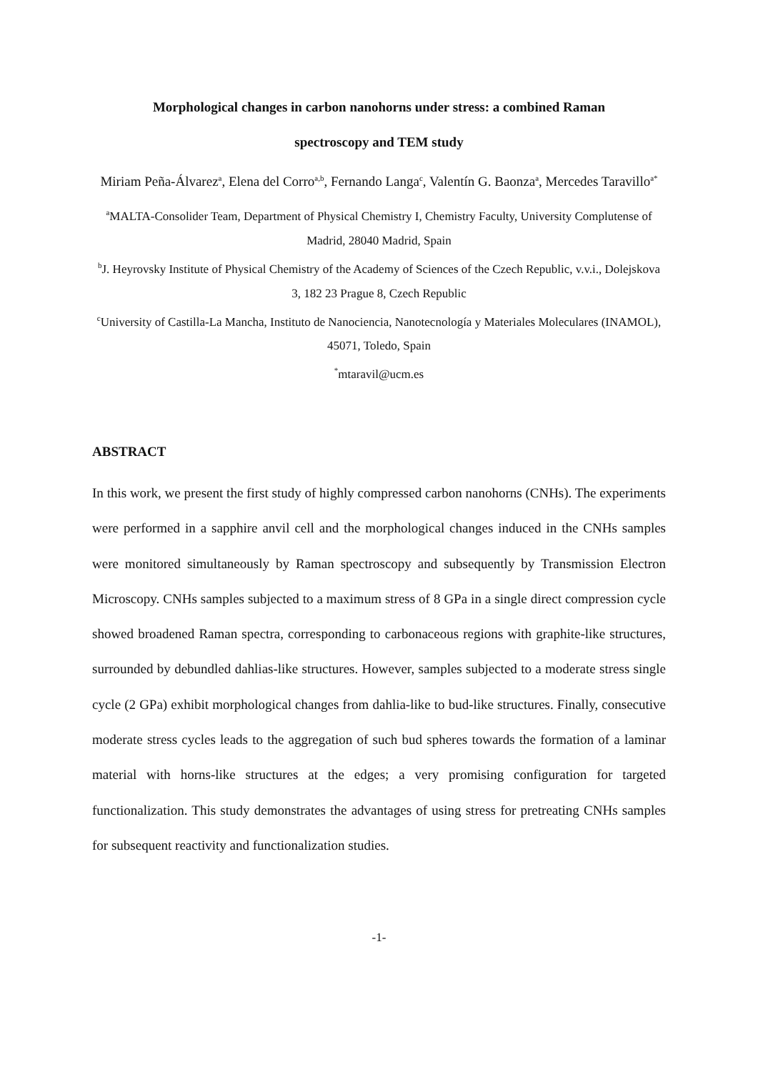Morphological changes in carbon nanohorns under stress: a combined Raman
spectroscopy and TEM study
Miriam Peña-Álvarez<sup>a</sup>, Elena del Corro<sup>a,b</sup>, Fernando Langa<sup>c</sup>, Valentín G. Baonza<sup>a</sup>, Mercedes Taravillo<sup>a*</sup>
<sup>a</sup> MALTA-Consolider Team, Department of Physical Chemistry I, Chemistry Faculty, University Complutense of Madrid, 28040 Madrid, Spain
<sup>b</sup> J. Heyrovsky Institute of Physical Chemistry of the Academy of Sciences of the Czech Republic, v.v.i., Dolejskova 3, 182 23 Prague 8, Czech Republic
<sup>c</sup> University of Castilla-La Mancha, Instituto de Nanociencia, Nanotecnología y Materiales Moleculares (INAMOL), 45071, Toledo, Spain
<sup>*</sup> mtaravil@ucm.es
ABSTRACT
In this work, we present the first study of highly compressed carbon nanohorns (CNHs). The experiments were performed in a sapphire anvil cell and the morphological changes induced in the CNHs samples were monitored simultaneously by Raman spectroscopy and subsequently by Transmission Electron Microscopy. CNHs samples subjected to a maximum stress of 8 GPa in a single direct compression cycle showed broadened Raman spectra, corresponding to carbonaceous regions with graphite-like structures, surrounded by debundled dahlias-like structures. However, samples subjected to a moderate stress single cycle (2 GPa) exhibit morphological changes from dahlia-like to bud-like structures. Finally, consecutive moderate stress cycles leads to the aggregation of such bud spheres towards the formation of a laminar material with horns-like structures at the edges; a very promising configuration for targeted functionalization. This study demonstrates the advantages of using stress for pretreating CNHs samples for subsequent reactivity and functionalization studies.
-1-